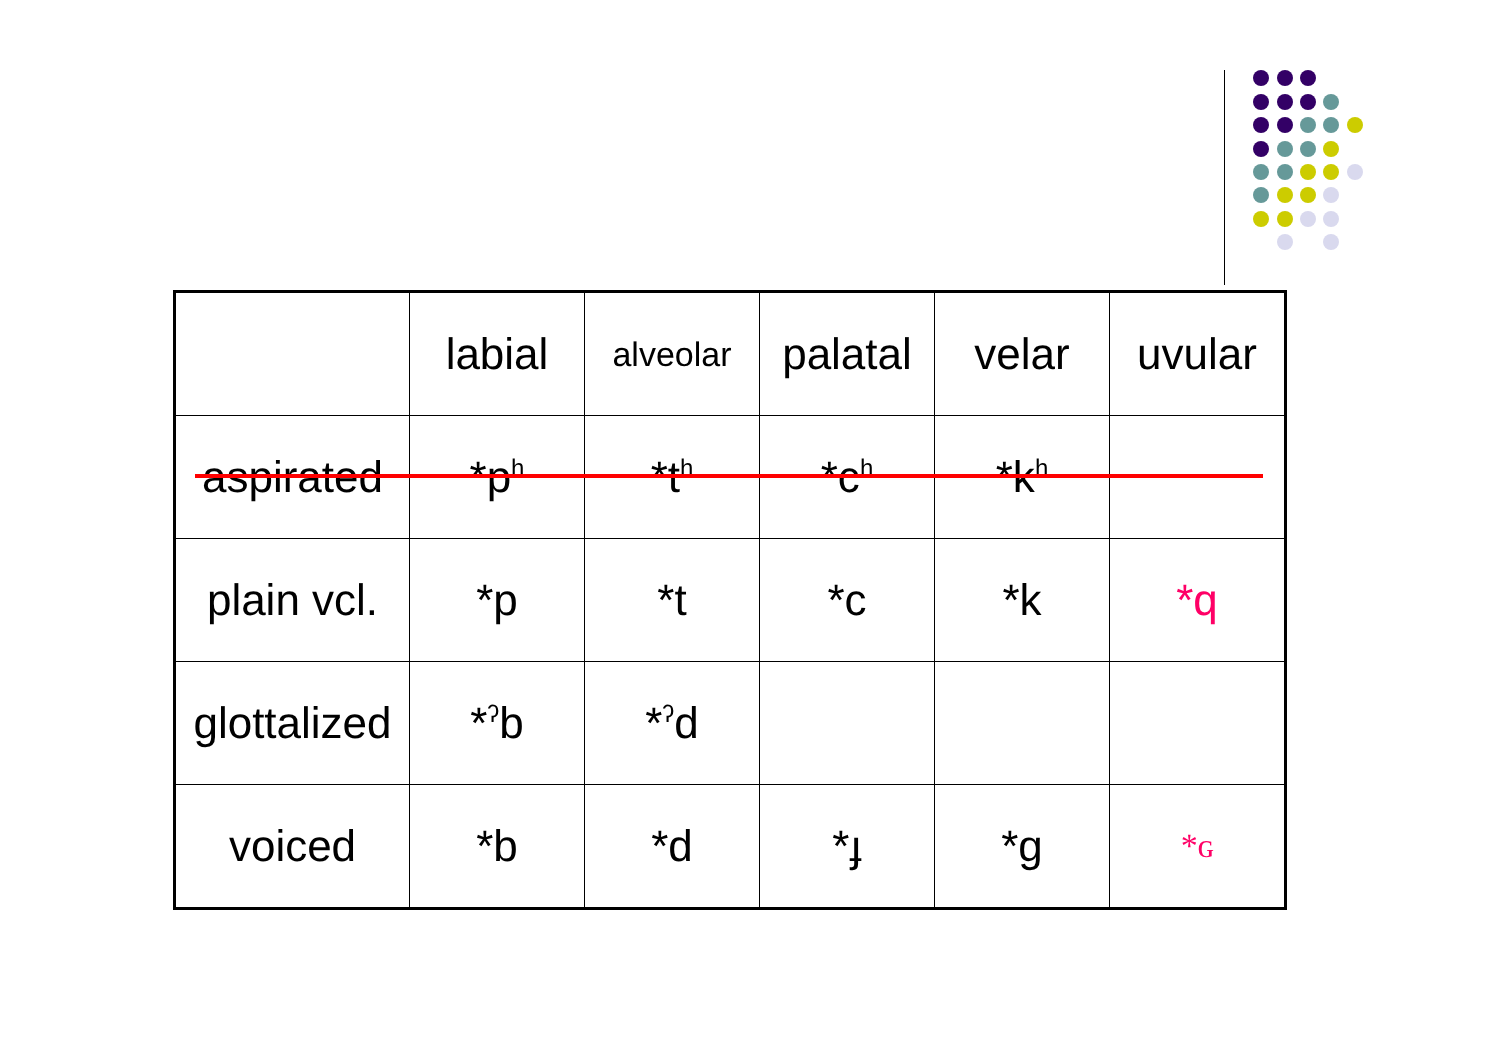| | labial | alveolar | palatal | velar | uvular |
| aspirated | *p<sup>h</sup> | *t<sup>h</sup> | *c<sup>h</sup> | *k<sup>h</sup> | |
| plain vcl. | *p | *t | *c | *k | *q |
| glottalized | *<sup>ʔ</sup>b | *<sup>ʔ</sup>d | | | |
| voiced | *b | *d | *ɟ | *g | *ɢ |